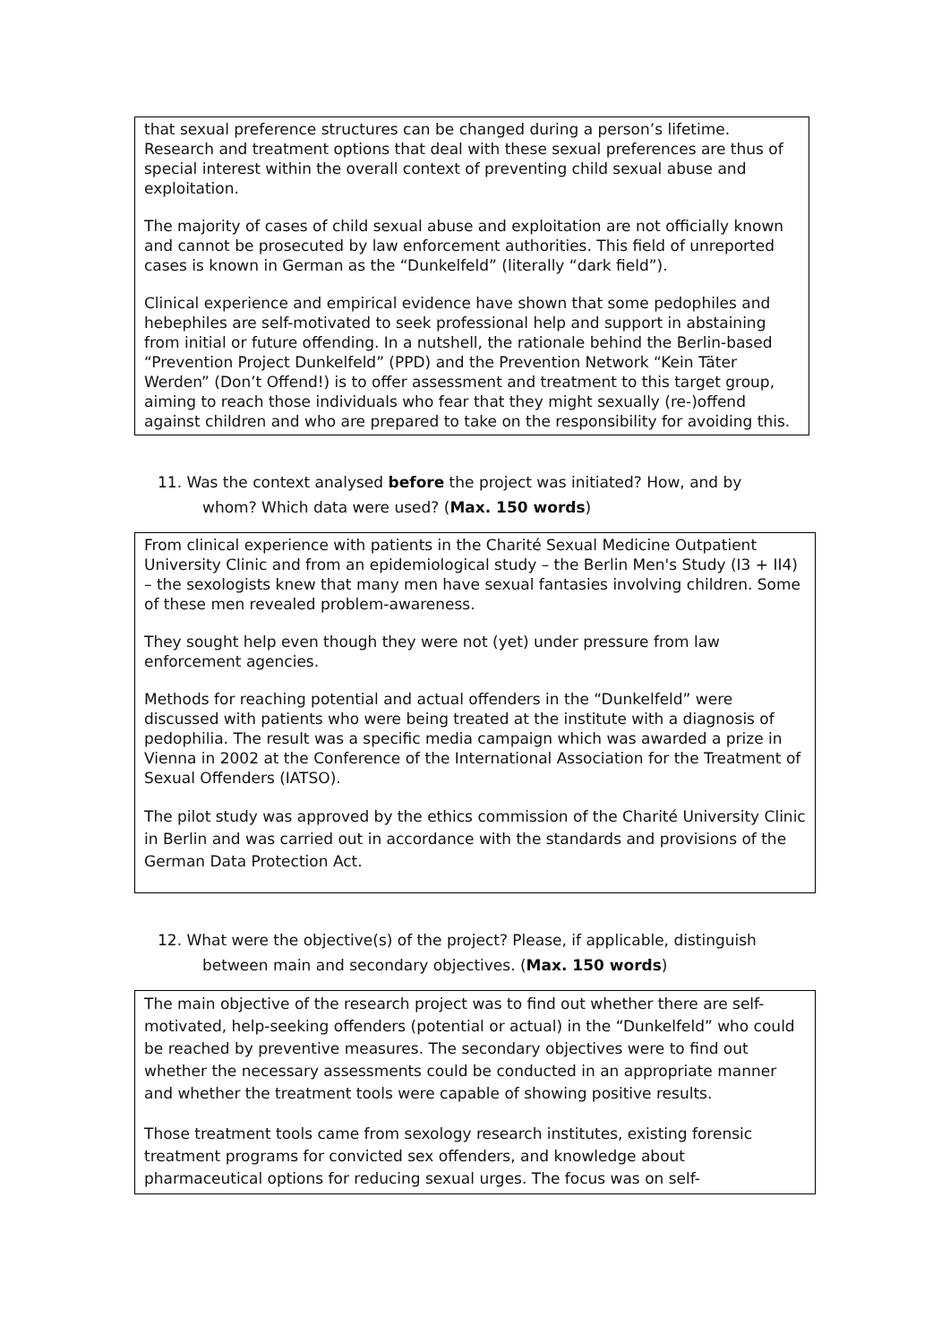that sexual preference structures can be changed during a person’s lifetime. Research and treatment options that deal with these sexual preferences are thus of special interest within the overall context of preventing child sexual abuse and exploitation.
The majority of cases of child sexual abuse and exploitation are not officially known and cannot be prosecuted by law enforcement authorities. This field of unreported cases is known in German as the “Dunkelfeld” (literally “dark field”).
Clinical experience and empirical evidence have shown that some pedophiles and hebephiles are self-motivated to seek professional help and support in abstaining from initial or future offending. In a nutshell, the rationale behind the Berlin-based “Prevention Project Dunkelfeld” (PPD) and the Prevention Network “Kein Täter Werden” (Don’t Offend!) is to offer assessment and treatment to this target group, aiming to reach those individuals who fear that they might sexually (re-)offend against children and who are prepared to take on the responsibility for avoiding this.
11. Was the context analysed before the project was initiated? How, and by
whom? Which data were used? (Max. 150 words)
From clinical experience with patients in the Charité Sexual Medicine Outpatient University Clinic and from an epidemiological study – the Berlin Men's Study (I3 + II4) – the sexologists knew that many men have sexual fantasies involving children. Some of these men revealed problem-awareness.
They sought help even though they were not (yet) under pressure from law enforcement agencies.
Methods for reaching potential and actual offenders in the “Dunkelfeld” were discussed with patients who were being treated at the institute with a diagnosis of pedophilia. The result was a specific media campaign which was awarded a prize in Vienna in 2002 at the Conference of the International Association for the Treatment of Sexual Offenders (IATSO).
The pilot study was approved by the ethics commission of the Charité University Clinic in Berlin and was carried out in accordance with the standards and provisions of the German Data Protection Act.
12. What were the objective(s) of the project? Please, if applicable, distinguish
between main and secondary objectives. (Max. 150 words)
The main objective of the research project was to find out whether there are self-motivated, help-seeking offenders (potential or actual) in the “Dunkelfeld” who could be reached by preventive measures. The secondary objectives were to find out whether the necessary assessments could be conducted in an appropriate manner and whether the treatment tools were capable of showing positive results.
Those treatment tools came from sexology research institutes, existing forensic treatment programs for convicted sex offenders, and knowledge about pharmaceutical options for reducing sexual urges. The focus was on self-